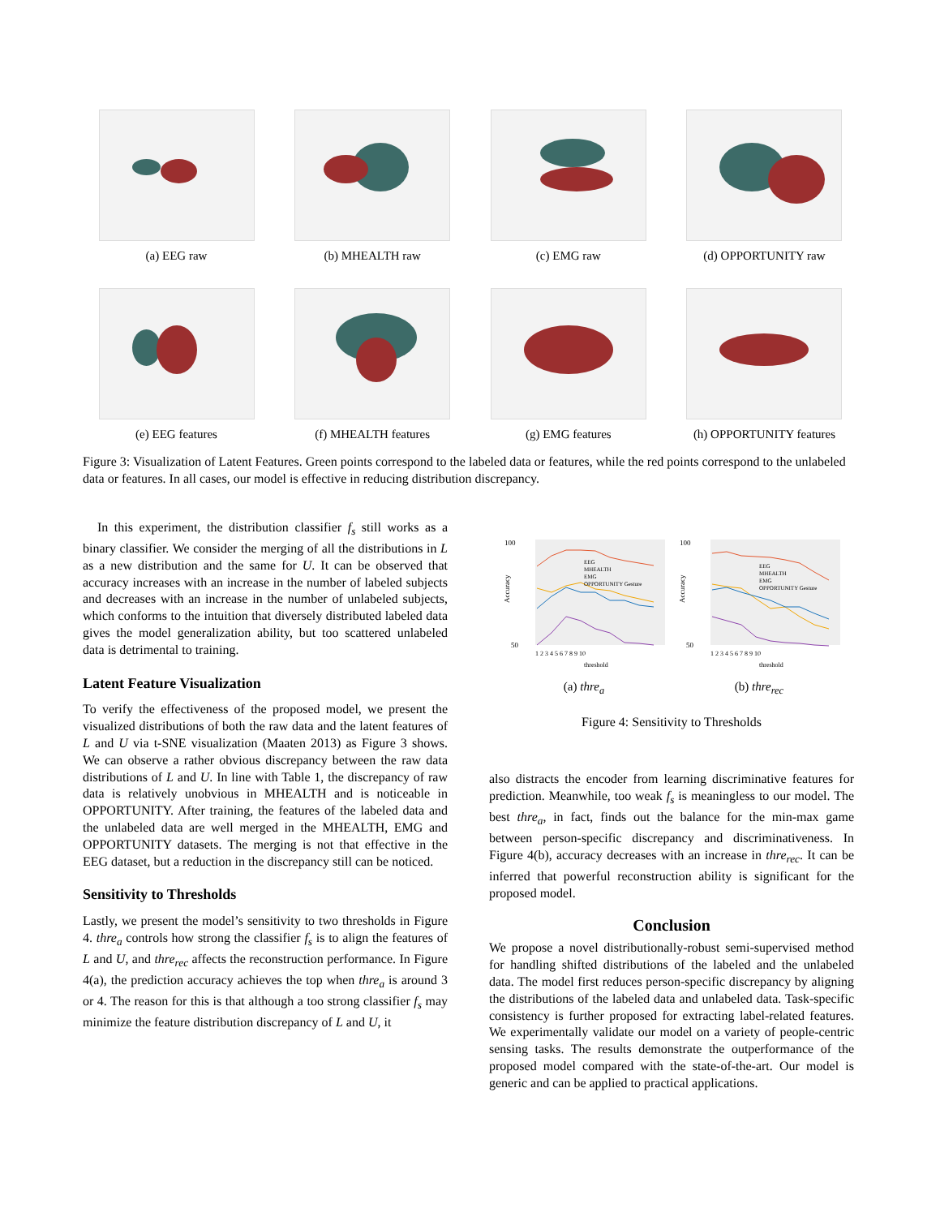(a) EEG raw (b) MHEALTH raw (c) EMG raw (d) OPPORTUNITY raw
(e) EEG features (f) MHEALTH features (g) EMG features (h) OPPORTUNITY features
Figure 3: Visualization of Latent Features. Green points correspond to the labeled data or features, while the red points correspond to the unlabeled data or features. In all cases, our model is effective in reducing distribution discrepancy.
In this experiment, the distribution classifier f<sub>s</sub> still works as a binary classifier. We consider the merging of all the distributions in L as a new distribution and the same for U. It can be observed that accuracy increases with an increase in the number of labeled subjects and decreases with an increase in the number of unlabeled subjects, which conforms to the intuition that diversely distributed labeled data gives the model generalization ability, but too scattered unlabeled data is detrimental to training.
Latent Feature Visualization
To verify the effectiveness of the proposed model, we present the visualized distributions of both the raw data and the latent features of L and U via t-SNE visualization (Maaten 2013) as Figure 3 shows. We can observe a rather obvious discrepancy between the raw data distributions of L and U. In line with Table 1, the discrepancy of raw data is relatively unobvious in MHEALTH and is noticeable in OPPORTUNITY. After training, the features of the labeled data and the unlabeled data are well merged in the MHEALTH, EMG and OPPORTUNITY datasets. The merging is not that effective in the EEG dataset, but a reduction in the discrepancy still can be noticed.
Sensitivity to Thresholds
Lastly, we present the model’s sensitivity to two thresholds in Figure 4. thre<sub>a</sub> controls how strong the classifier f<sub>s</sub> is to align the features of L and U, and thre<sub>rec</sub> affects the reconstruction performance. In Figure 4(a), the prediction accuracy achieves the top when thre<sub>a</sub> is around 3 or 4. The reason for this is that although a too strong classifier f<sub>s</sub> may minimize the feature distribution discrepancy of L and U, it
100
50
Accuracy
EEG
MHEALTH
EMG
OPPORTUNITY Gesture
1 2 3 4 5 6 7 8 9 10
threshold
(a) thre<sub>a</sub>
100
50
Accuracy
EEG
MHEALTH
EMG
OPPORTUNITY Gesture
1 2 3 4 5 6 7 8 9 10
threshold
(b) thre<sub>rec</sub>
Figure 4: Sensitivity to Thresholds
also distracts the encoder from learning discriminative features for prediction. Meanwhile, too weak f<sub>s</sub> is meaningless to our model. The best thre<sub>a</sub>, in fact, finds out the balance for the min-max game between person-specific discrepancy and discriminativeness. In Figure 4(b), accuracy decreases with an increase in thre<sub>rec</sub>. It can be inferred that powerful reconstruction ability is significant for the proposed model.
Conclusion
We propose a novel distributionally-robust semi-supervised method for handling shifted distributions of the labeled and the unlabeled data. The model first reduces person-specific discrepancy by aligning the distributions of the labeled data and unlabeled data. Task-specific consistency is further proposed for extracting label-related features. We experimentally validate our model on a variety of people-centric sensing tasks. The results demonstrate the outperformance of the proposed model compared with the state-of-the-art. Our model is generic and can be applied to practical applications.